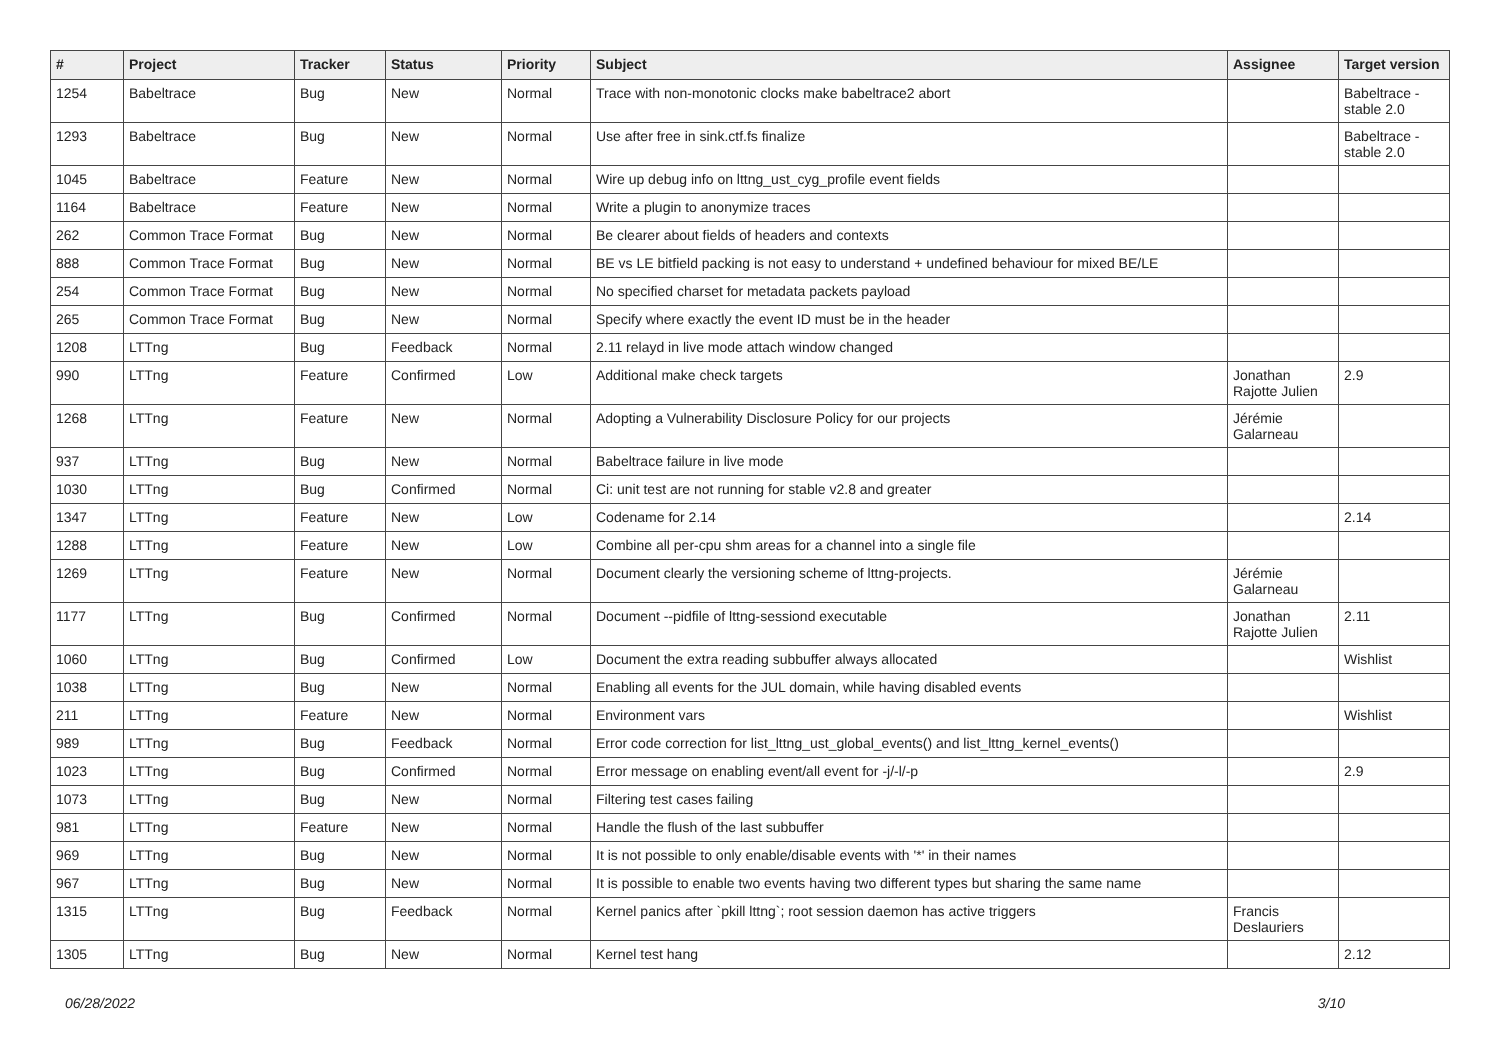| # | Project | Tracker | Status | Priority | Subject | Assignee | Target version |
| --- | --- | --- | --- | --- | --- | --- | --- |
| 1254 | Babeltrace | Bug | New | Normal | Trace with non-monotonic clocks make babeltrace2 abort | | Babeltrace - stable 2.0 |
| 1293 | Babeltrace | Bug | New | Normal | Use after free in sink.ctf.fs finalize | | Babeltrace - stable 2.0 |
| 1045 | Babeltrace | Feature | New | Normal | Wire up debug info on lttng_ust_cyg_profile event fields | | |
| 1164 | Babeltrace | Feature | New | Normal | Write a plugin to anonymize traces | | |
| 262 | Common Trace Format | Bug | New | Normal | Be clearer about fields of headers and contexts | | |
| 888 | Common Trace Format | Bug | New | Normal | BE vs LE bitfield packing is not easy to understand + undefined behaviour for mixed BE/LE | | |
| 254 | Common Trace Format | Bug | New | Normal | No specified charset for metadata packets payload | | |
| 265 | Common Trace Format | Bug | New | Normal | Specify where exactly the event ID must be in the header | | |
| 1208 | LTTng | Bug | Feedback | Normal | 2.11 relayd in live mode attach window changed | | |
| 990 | LTTng | Feature | Confirmed | Low | Additional make check targets | Jonathan Rajotte Julien | 2.9 |
| 1268 | LTTng | Feature | New | Normal | Adopting a Vulnerability Disclosure Policy for our projects | Jérémie Galarneau | |
| 937 | LTTng | Bug | New | Normal | Babeltrace failure in live mode | | |
| 1030 | LTTng | Bug | Confirmed | Normal | Ci: unit test are not running for stable v2.8 and greater | | |
| 1347 | LTTng | Feature | New | Low | Codename for 2.14 | | 2.14 |
| 1288 | LTTng | Feature | New | Low | Combine all per-cpu shm areas for a channel into a single file | | |
| 1269 | LTTng | Feature | New | Normal | Document clearly the versioning scheme of lttng-projects. | Jérémie Galarneau | |
| 1177 | LTTng | Bug | Confirmed | Normal | Document --pidfile of lttng-sessiond executable | Jonathan Rajotte Julien | 2.11 |
| 1060 | LTTng | Bug | Confirmed | Low | Document the extra reading subbuffer always allocated | | Wishlist |
| 1038 | LTTng | Bug | New | Normal | Enabling all events for the JUL domain, while having disabled events | | |
| 211 | LTTng | Feature | New | Normal | Environment vars | | Wishlist |
| 989 | LTTng | Bug | Feedback | Normal | Error code correction for list_lttng_ust_global_events() and list_lttng_kernel_events() | | |
| 1023 | LTTng | Bug | Confirmed | Normal | Error message on enabling event/all event for -j/-l/-p | | 2.9 |
| 1073 | LTTng | Bug | New | Normal | Filtering test cases failing | | |
| 981 | LTTng | Feature | New | Normal | Handle the flush of the last subbuffer | | |
| 969 | LTTng | Bug | New | Normal | It is not possible to only enable/disable events with '*' in their names | | |
| 967 | LTTng | Bug | New | Normal | It is possible to enable two events having two different types but sharing the same name | | |
| 1315 | LTTng | Bug | Feedback | Normal | Kernel panics after `pkill lttng`; root session daemon has active triggers | Francis Deslauriers | |
| 1305 | LTTng | Bug | New | Normal | Kernel test hang | | 2.12 |
06/28/2022 3/10